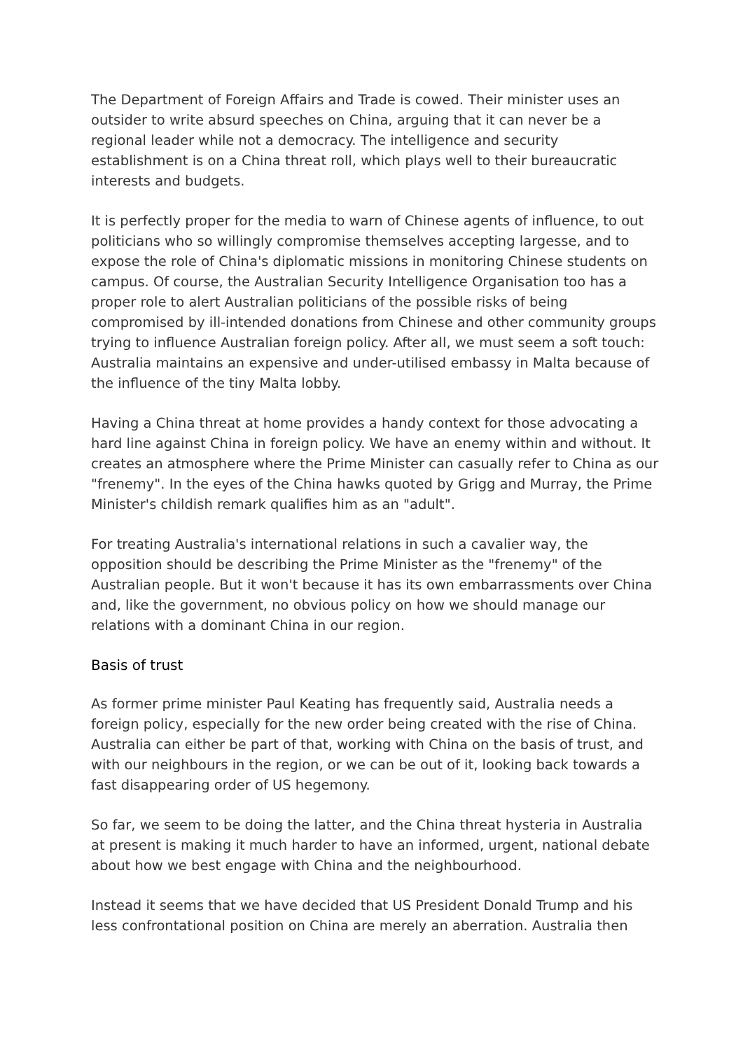The Department of Foreign Affairs and Trade is cowed. Their minister uses an outsider to write absurd speeches on China, arguing that it can never be a regional leader while not a democracy. The intelligence and security establishment is on a China threat roll, which plays well to their bureaucratic interests and budgets.
It is perfectly proper for the media to warn of Chinese agents of influence, to out politicians who so willingly compromise themselves accepting largesse, and to expose the role of China's diplomatic missions in monitoring Chinese students on campus. Of course, the Australian Security Intelligence Organisation too has a proper role to alert Australian politicians of the possible risks of being compromised by ill-intended donations from Chinese and other community groups trying to influence Australian foreign policy. After all, we must seem a soft touch: Australia maintains an expensive and under-utilised embassy in Malta because of the influence of the tiny Malta lobby.
Having a China threat at home provides a handy context for those advocating a hard line against China in foreign policy. We have an enemy within and without. It creates an atmosphere where the Prime Minister can casually refer to China as our "frenemy". In the eyes of the China hawks quoted by Grigg and Murray, the Prime Minister's childish remark qualifies him as an "adult".
For treating Australia's international relations in such a cavalier way, the opposition should be describing the Prime Minister as the "frenemy" of the Australian people. But it won't because it has its own embarrassments over China and, like the government, no obvious policy on how we should manage our relations with a dominant China in our region.
Basis of trust
As former prime minister Paul Keating has frequently said, Australia needs a foreign policy, especially for the new order being created with the rise of China. Australia can either be part of that, working with China on the basis of trust, and with our neighbours in the region, or we can be out of it, looking back towards a fast disappearing order of US hegemony.
So far, we seem to be doing the latter, and the China threat hysteria in Australia at present is making it much harder to have an informed, urgent, national debate about how we best engage with China and the neighbourhood.
Instead it seems that we have decided that US President Donald Trump and his less confrontational position on China are merely an aberration. Australia then